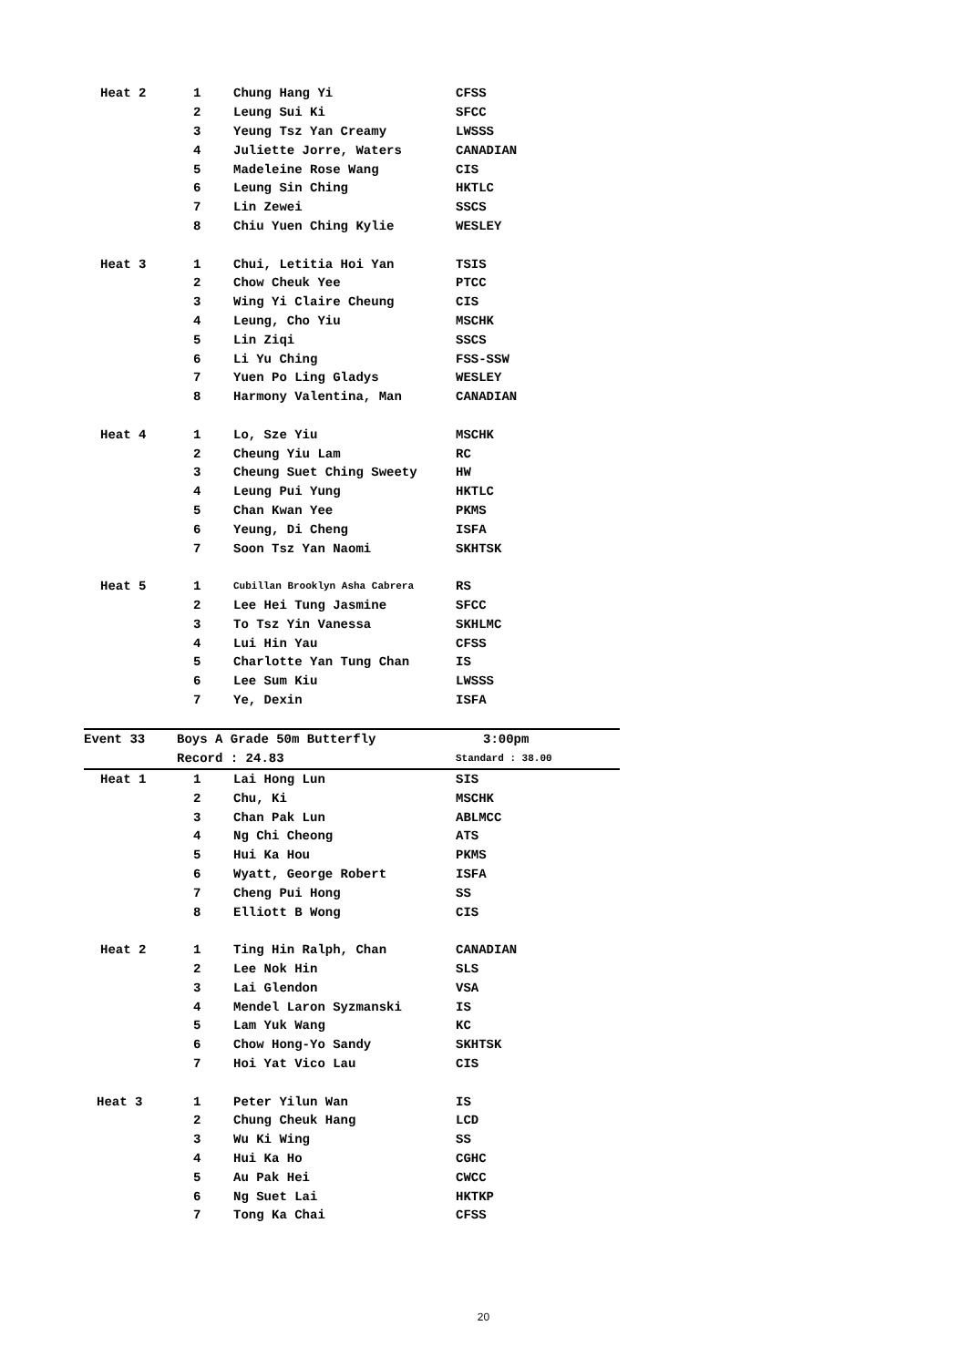| Heat 2 | 1 | Chung Hang Yi | CFSS |
| | 2 | Leung Sui Ki | SFCC |
| | 3 | Yeung Tsz Yan Creamy | LWSSS |
| | 4 | Juliette Jorre, Waters | CANADIAN |
| | 5 | Madeleine Rose Wang | CIS |
| | 6 | Leung Sin Ching | HKTLC |
| | 7 | Lin Zewei | SSCS |
| | 8 | Chiu Yuen Ching Kylie | WESLEY |
| Heat 3 | 1 | Chui, Letitia Hoi Yan | TSIS |
| | 2 | Chow Cheuk Yee | PTCC |
| | 3 | Wing Yi Claire Cheung | CIS |
| | 4 | Leung, Cho Yiu | MSCHK |
| | 5 | Lin Ziqi | SSCS |
| | 6 | Li Yu Ching | FSS-SSW |
| | 7 | Yuen Po Ling Gladys | WESLEY |
| | 8 | Harmony Valentina, Man | CANADIAN |
| Heat 4 | 1 | Lo, Sze Yiu | MSCHK |
| | 2 | Cheung Yiu Lam | RC |
| | 3 | Cheung Suet Ching Sweety | HW |
| | 4 | Leung Pui Yung | HKTLC |
| | 5 | Chan Kwan Yee | PKMS |
| | 6 | Yeung, Di Cheng | ISFA |
| | 7 | Soon Tsz Yan Naomi | SKHTSK |
| Heat 5 | 1 | Cubillan Brooklyn Asha Cabrera | RS |
| | 2 | Lee Hei Tung Jasmine | SFCC |
| | 3 | To Tsz Yin Vanessa | SKHLMC |
| | 4 | Lui Hin Yau | CFSS |
| | 5 | Charlotte Yan Tung Chan | IS |
| | 6 | Lee Sum Kiu | LWSSS |
| | 7 | Ye, Dexin | ISFA |
| Event 33 | Boys A Grade 50m Butterfly | | 3:00pm |
| | Record : 24.83 | | Standard : 38.00 |
| Heat 1 | 1 | Lai Hong Lun | SIS |
| | 2 | Chu, Ki | MSCHK |
| | 3 | Chan Pak Lun | ABLMCC |
| | 4 | Ng Chi Cheong | ATS |
| | 5 | Hui Ka Hou | PKMS |
| | 6 | Wyatt, George Robert | ISFA |
| | 7 | Cheng Pui Hong | SS |
| | 8 | Elliott B Wong | CIS |
| Heat 2 | 1 | Ting Hin Ralph, Chan | CANADIAN |
| | 2 | Lee Nok Hin | SLS |
| | 3 | Lai Glendon | VSA |
| | 4 | Mendel Laron Syzmanski | IS |
| | 5 | Lam Yuk Wang | KC |
| | 6 | Chow Hong-Yo Sandy | SKHTSK |
| | 7 | Hoi Yat Vico Lau | CIS |
| Heat 3 | 1 | Peter Yilun Wan | IS |
| | 2 | Chung Cheuk Hang | LCD |
| | 3 | Wu Ki Wing | SS |
| | 4 | Hui Ka Ho | CGHC |
| | 5 | Au Pak Hei | CWCC |
| | 6 | Ng Suet Lai | HKTKP |
| | 7 | Tong Ka Chai | CFSS |
20